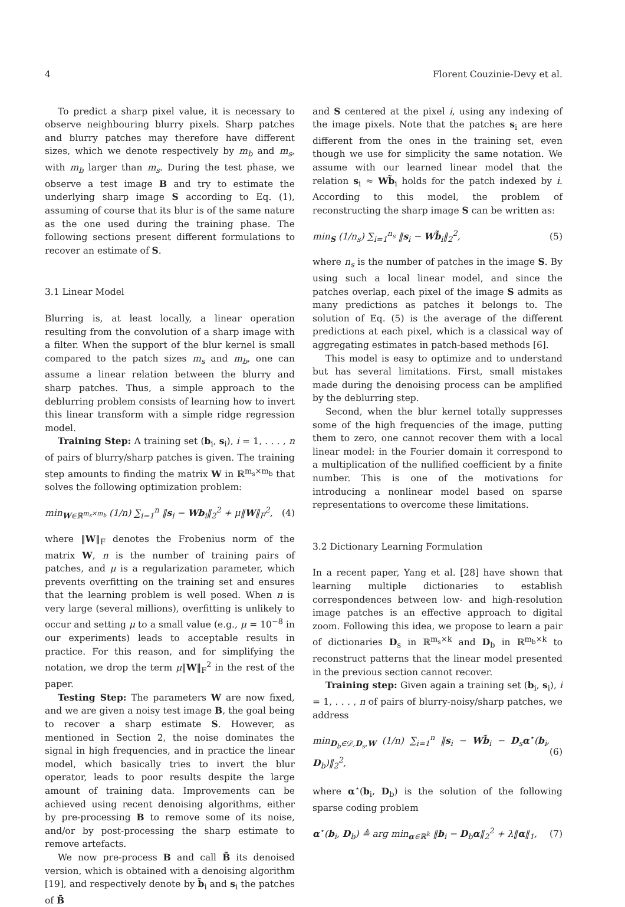4 Florent Couzinie-Devy et al.
To predict a sharp pixel value, it is necessary to observe neighbouring blurry pixels. Sharp patches and blurry patches may therefore have different sizes, which we denote respectively by m<sub>b</sub> and m<sub>s</sub>, with m<sub>b</sub> larger than m<sub>s</sub>. During the test phase, we observe a test image B and try to estimate the underlying sharp image S according to Eq. (1), assuming of course that its blur is of the same nature as the one used during the training phase. The following sections present different formulations to recover an estimate of S.
3.1 Linear Model
Blurring is, at least locally, a linear operation resulting from the convolution of a sharp image with a filter. When the support of the blur kernel is small compared to the patch sizes m<sub>s</sub> and m<sub>b</sub>, one can assume a linear relation between the blurry and sharp patches. Thus, a simple approach to the deblurring problem consists of learning how to invert this linear transform with a simple ridge regression model.
Training Step: A training set (b<sub>i</sub>, s<sub>i</sub>), i = 1, . . . , n of pairs of blurry/sharp patches is given. The training step amounts to finding the matrix W in ℝ<sup>m<sub>s</sub>×m<sub>b</sub></sup> that solves the following optimization problem:
min<sub>W∈ℝ<sup>m<sub>s</sub>×m<sub>b</sub></sup></sub> (1/n) ∑<sub>i=1</sub><sup>n</sup> ‖s<sub>i</sub> − Wb<sub>i</sub>‖<sub>2</sub><sup>2</sup> + μ‖W‖<sub>F</sub><sup>2</sup>, (4)
where ‖W‖<sub>F</sub> denotes the Frobenius norm of the matrix W, n is the number of training pairs of patches, and μ is a regularization parameter, which prevents overfitting on the training set and ensures that the learning problem is well posed. When n is very large (several millions), overfitting is unlikely to occur and setting μ to a small value (e.g., μ = 10<sup>−8</sup> in our experiments) leads to acceptable results in practice. For this reason, and for simplifying the notation, we drop the term μ‖W‖<sub>F</sub><sup>2</sup> in the rest of the paper.
Testing Step: The parameters W are now fixed, and we are given a noisy test image B, the goal being to recover a sharp estimate S. However, as mentioned in Section 2, the noise dominates the signal in high frequencies, and in practice the linear model, which basically tries to invert the blur operator, leads to poor results despite the large amount of training data. Improvements can be achieved using recent denoising algorithms, either by pre-processing B to remove some of its noise, and/or by post-processing the sharp estimate to remove artefacts.
We now pre-process B and call B̃ its denoised version, which is obtained with a denoising algorithm [19], and respectively denote by b̃<sub>i</sub> and s<sub>i</sub> the patches of B̃
and S centered at the pixel i, using any indexing of the image pixels. Note that the patches s<sub>i</sub> are here different from the ones in the training set, even though we use for simplicity the same notation. We assume with our learned linear model that the relation s<sub>i</sub> ≈ Wb̃<sub>i</sub> holds for the patch indexed by i. According to this model, the problem of reconstructing the sharp image S can be written as:
min<sub>S</sub> (1/n<sub>s</sub>) ∑<sub>i=1</sub><sup>n<sub>s</sub></sup> ‖s<sub>i</sub> − Wb̃<sub>i</sub>‖<sub>2</sub><sup>2</sup>, (5)
where n<sub>s</sub> is the number of patches in the image S. By using such a local linear model, and since the patches overlap, each pixel of the image S admits as many predictions as patches it belongs to. The solution of Eq. (5) is the average of the different predictions at each pixel, which is a classical way of aggregating estimates in patch-based methods [6].
This model is easy to optimize and to understand but has several limitations. First, small mistakes made during the denoising process can be amplified by the deblurring step.
Second, when the blur kernel totally suppresses some of the high frequencies of the image, putting them to zero, one cannot recover them with a local linear model: in the Fourier domain it correspond to a multiplication of the nullified coefficient by a finite number. This is one of the motivations for introducing a nonlinear model based on sparse representations to overcome these limitations.
3.2 Dictionary Learning Formulation
In a recent paper, Yang et al. [28] have shown that learning multiple dictionaries to establish correspondences between low- and high-resolution image patches is an effective approach to digital zoom. Following this idea, we propose to learn a pair of dictionaries D<sub>s</sub> in ℝ<sup>m<sub>s</sub>×k</sup> and D<sub>b</sub> in ℝ<sup>m<sub>b</sub>×k</sup> to reconstruct patterns that the linear model presented in the previous section cannot recover.
Training step: Given again a training set (b<sub>i</sub>, s<sub>i</sub>), i = 1, . . . , n of pairs of blurry-noisy/sharp patches, we address
min<sub>D<sub>b</sub>∈𝒟,D<sub>s</sub>,W</sub> (1/n) ∑<sub>i=1</sub><sup>n</sup> ‖s<sub>i</sub> − Wb̃<sub>i</sub> − D<sub>s</sub>α<sup>⋆</sup>(b<sub>i</sub>, D<sub>b</sub>)‖<sub>2</sub><sup>2</sup>, (6)
where α<sup>⋆</sup>(b<sub>i</sub>, D<sub>b</sub>) is the solution of the following sparse coding problem
α<sup>⋆</sup>(b<sub>i</sub>, D<sub>b</sub>) ≜ arg min<sub>α∈ℝ<sup>k</sup></sub> ‖b<sub>i</sub> − D<sub>b</sub>α‖<sub>2</sub><sup>2</sup> + λ‖α‖<sub>1</sub>, (7)